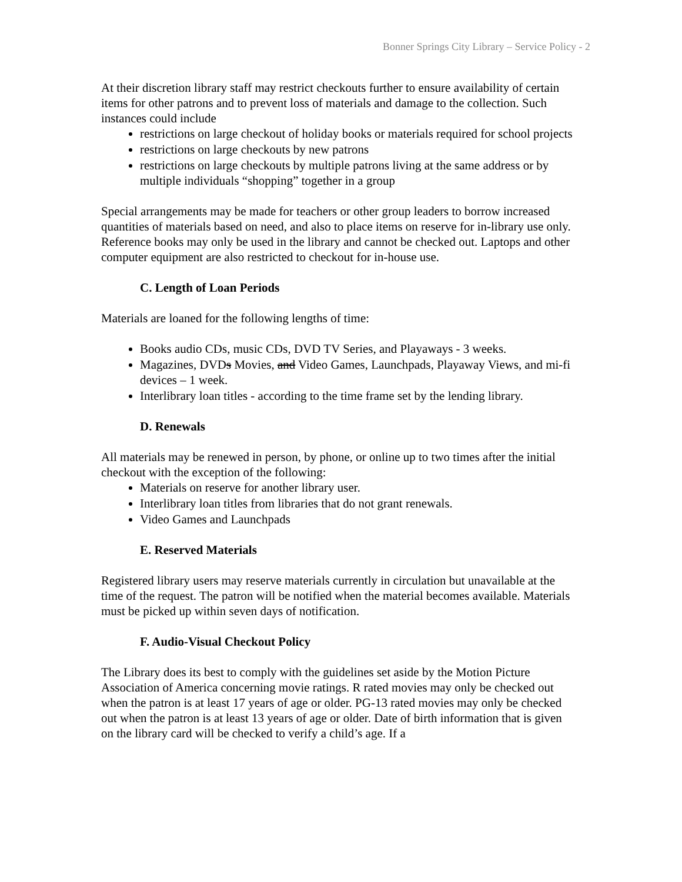Bonner Springs City Library – Service Policy - 2
At their discretion library staff may restrict checkouts further to ensure availability of certain items for other patrons and to prevent loss of materials and damage to the collection. Such instances could include
restrictions on large checkout of holiday books or materials required for school projects
restrictions on large checkouts by new patrons
restrictions on large checkouts by multiple patrons living at the same address or by multiple individuals “shopping” together in a group
Special arrangements may be made for teachers or other group leaders to borrow increased quantities of materials based on need, and also to place items on reserve for in-library use only. Reference books may only be used in the library and cannot be checked out. Laptops and other computer equipment are also restricted to checkout for in-house use.
C. Length of Loan Periods
Materials are loaned for the following lengths of time:
Books audio CDs, music CDs, DVD TV Series, and Playaways - 3 weeks.
Magazines, DVDs Movies, and Video Games, Launchpads, Playaway Views, and mi-fi devices – 1 week.
Interlibrary loan titles - according to the time frame set by the lending library.
D. Renewals
All materials may be renewed in person, by phone, or online up to two times after the initial checkout with the exception of the following:
Materials on reserve for another library user.
Interlibrary loan titles from libraries that do not grant renewals.
Video Games and Launchpads
E. Reserved Materials
Registered library users may reserve materials currently in circulation but unavailable at the time of the request. The patron will be notified when the material becomes available. Materials must be picked up within seven days of notification.
F. Audio-Visual Checkout Policy
The Library does its best to comply with the guidelines set aside by the Motion Picture Association of America concerning movie ratings. R rated movies may only be checked out when the patron is at least 17 years of age or older. PG-13 rated movies may only be checked out when the patron is at least 13 years of age or older. Date of birth information that is given on the library card will be checked to verify a child’s age. If a